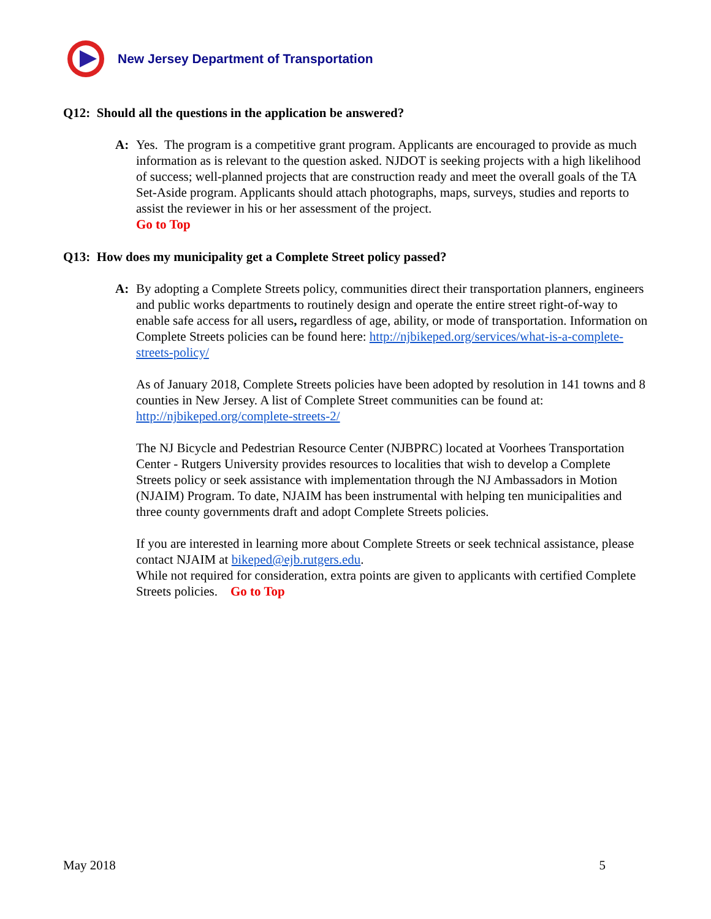New Jersey Department of Transportation
Q12: Should all the questions in the application be answered?
A: Yes. The program is a competitive grant program. Applicants are encouraged to provide as much information as is relevant to the question asked. NJDOT is seeking projects with a high likelihood of success; well-planned projects that are construction ready and meet the overall goals of the TA Set-Aside program. Applicants should attach photographs, maps, surveys, studies and reports to assist the reviewer in his or her assessment of the project.
Go to Top
Q13: How does my municipality get a Complete Street policy passed?
A: By adopting a Complete Streets policy, communities direct their transportation planners, engineers and public works departments to routinely design and operate the entire street right-of-way to enable safe access for all users, regardless of age, ability, or mode of transportation. Information on Complete Streets policies can be found here: http://njbikeped.org/services/what-is-a-complete-streets-policy/
As of January 2018, Complete Streets policies have been adopted by resolution in 141 towns and 8 counties in New Jersey. A list of Complete Street communities can be found at: http://njbikeped.org/complete-streets-2/
The NJ Bicycle and Pedestrian Resource Center (NJBPRC) located at Voorhees Transportation Center - Rutgers University provides resources to localities that wish to develop a Complete Streets policy or seek assistance with implementation through the NJ Ambassadors in Motion (NJAIM) Program. To date, NJAIM has been instrumental with helping ten municipalities and three county governments draft and adopt Complete Streets policies.
If you are interested in learning more about Complete Streets or seek technical assistance, please contact NJAIM at bikeped@ejb.rutgers.edu.
While not required for consideration, extra points are given to applicants with certified Complete Streets policies. Go to Top
May 2018 5